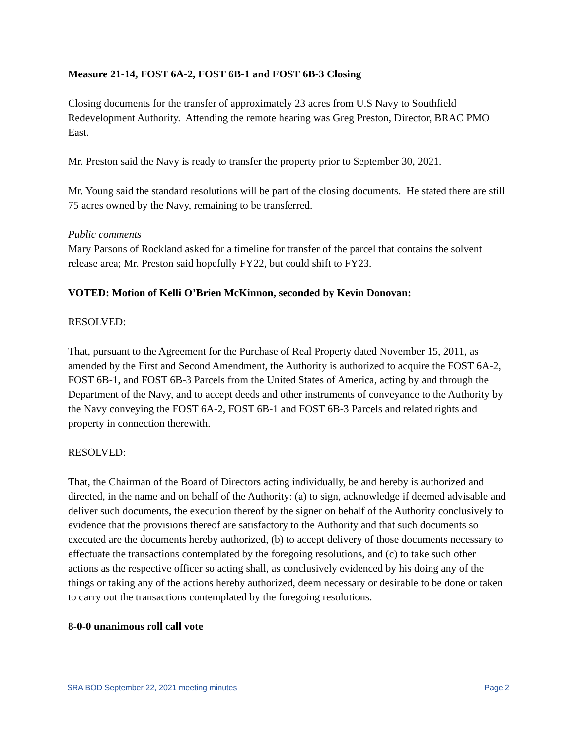Measure 21-14, FOST 6A-2, FOST 6B-1 and FOST 6B-3 Closing
Closing documents for the transfer of approximately 23 acres from U.S Navy to Southfield Redevelopment Authority. Attending the remote hearing was Greg Preston, Director, BRAC PMO East.
Mr. Preston said the Navy is ready to transfer the property prior to September 30, 2021.
Mr. Young said the standard resolutions will be part of the closing documents. He stated there are still 75 acres owned by the Navy, remaining to be transferred.
Public comments
Mary Parsons of Rockland asked for a timeline for transfer of the parcel that contains the solvent release area; Mr. Preston said hopefully FY22, but could shift to FY23.
VOTED: Motion of Kelli O’Brien McKinnon, seconded by Kevin Donovan:
RESOLVED:
That, pursuant to the Agreement for the Purchase of Real Property dated November 15, 2011, as amended by the First and Second Amendment, the Authority is authorized to acquire the FOST 6A-2, FOST 6B-1, and FOST 6B-3 Parcels from the United States of America, acting by and through the Department of the Navy, and to accept deeds and other instruments of conveyance to the Authority by the Navy conveying the FOST 6A-2, FOST 6B-1 and FOST 6B-3 Parcels and related rights and property in connection therewith.
RESOLVED:
That, the Chairman of the Board of Directors acting individually, be and hereby is authorized and directed, in the name and on behalf of the Authority: (a) to sign, acknowledge if deemed advisable and deliver such documents, the execution thereof by the signer on behalf of the Authority conclusively to evidence that the provisions thereof are satisfactory to the Authority and that such documents so executed are the documents hereby authorized, (b) to accept delivery of those documents necessary to effectuate the transactions contemplated by the foregoing resolutions, and (c) to take such other actions as the respective officer so acting shall, as conclusively evidenced by his doing any of the things or taking any of the actions hereby authorized, deem necessary or desirable to be done or taken to carry out the transactions contemplated by the foregoing resolutions.
8-0-0 unanimous roll call vote
SRA BOD September 22, 2021 meeting minutes Page 2